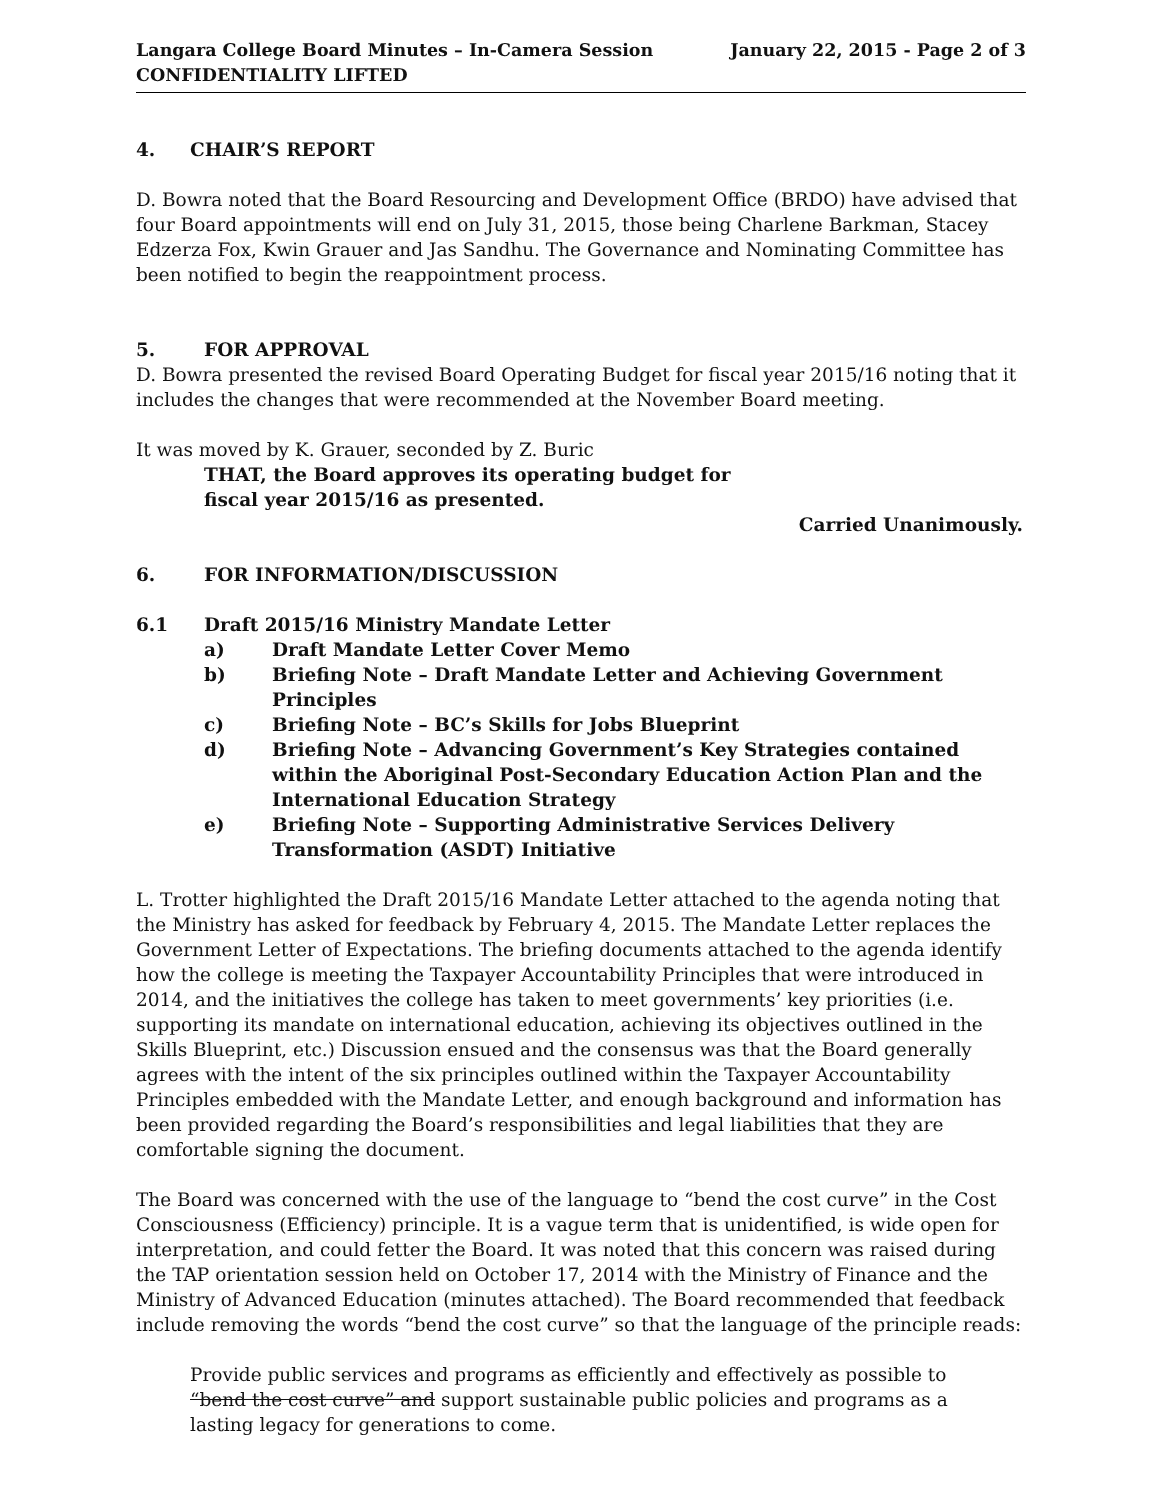Langara College Board Minutes – In-Camera Session
CONFIDENTIALITY LIFTED
January 22, 2015 - Page 2 of 3
4. CHAIR’S REPORT
D. Bowra noted that the Board Resourcing and Development Office (BRDO) have advised that four Board appointments will end on July 31, 2015, those being Charlene Barkman, Stacey Edzerza Fox, Kwin Grauer and Jas Sandhu. The Governance and Nominating Committee has been notified to begin the reappointment process.
5. FOR APPROVAL
D. Bowra presented the revised Board Operating Budget for fiscal year 2015/16 noting that it includes the changes that were recommended at the November Board meeting.
It was moved by K. Grauer, seconded by Z. Buric
THAT, the Board approves its operating budget for
fiscal year 2015/16 as presented.
Carried Unanimously.
6. FOR INFORMATION/DISCUSSION
6.1 Draft 2015/16 Ministry Mandate Letter
a) Draft Mandate Letter Cover Memo
b) Briefing Note – Draft Mandate Letter and Achieving Government Principles
c) Briefing Note – BC’s Skills for Jobs Blueprint
d) Briefing Note – Advancing Government’s Key Strategies contained within the Aboriginal Post-Secondary Education Action Plan and the International Education Strategy
e) Briefing Note – Supporting Administrative Services Delivery Transformation (ASDT) Initiative
L. Trotter highlighted the Draft 2015/16 Mandate Letter attached to the agenda noting that the Ministry has asked for feedback by February 4, 2015. The Mandate Letter replaces the Government Letter of Expectations. The briefing documents attached to the agenda identify how the college is meeting the Taxpayer Accountability Principles that were introduced in 2014, and the initiatives the college has taken to meet governments’ key priorities (i.e. supporting its mandate on international education, achieving its objectives outlined in the Skills Blueprint, etc.) Discussion ensued and the consensus was that the Board generally agrees with the intent of the six principles outlined within the Taxpayer Accountability Principles embedded with the Mandate Letter, and enough background and information has been provided regarding the Board’s responsibilities and legal liabilities that they are comfortable signing the document.
The Board was concerned with the use of the language to “bend the cost curve” in the Cost Consciousness (Efficiency) principle. It is a vague term that is unidentified, is wide open for interpretation, and could fetter the Board. It was noted that this concern was raised during the TAP orientation session held on October 17, 2014 with the Ministry of Finance and the Ministry of Advanced Education (minutes attached). The Board recommended that feedback include removing the words “bend the cost curve” so that the language of the principle reads:
Provide public services and programs as efficiently and effectively as possible to “bend the cost curve” and support sustainable public policies and programs as a lasting legacy for generations to come.